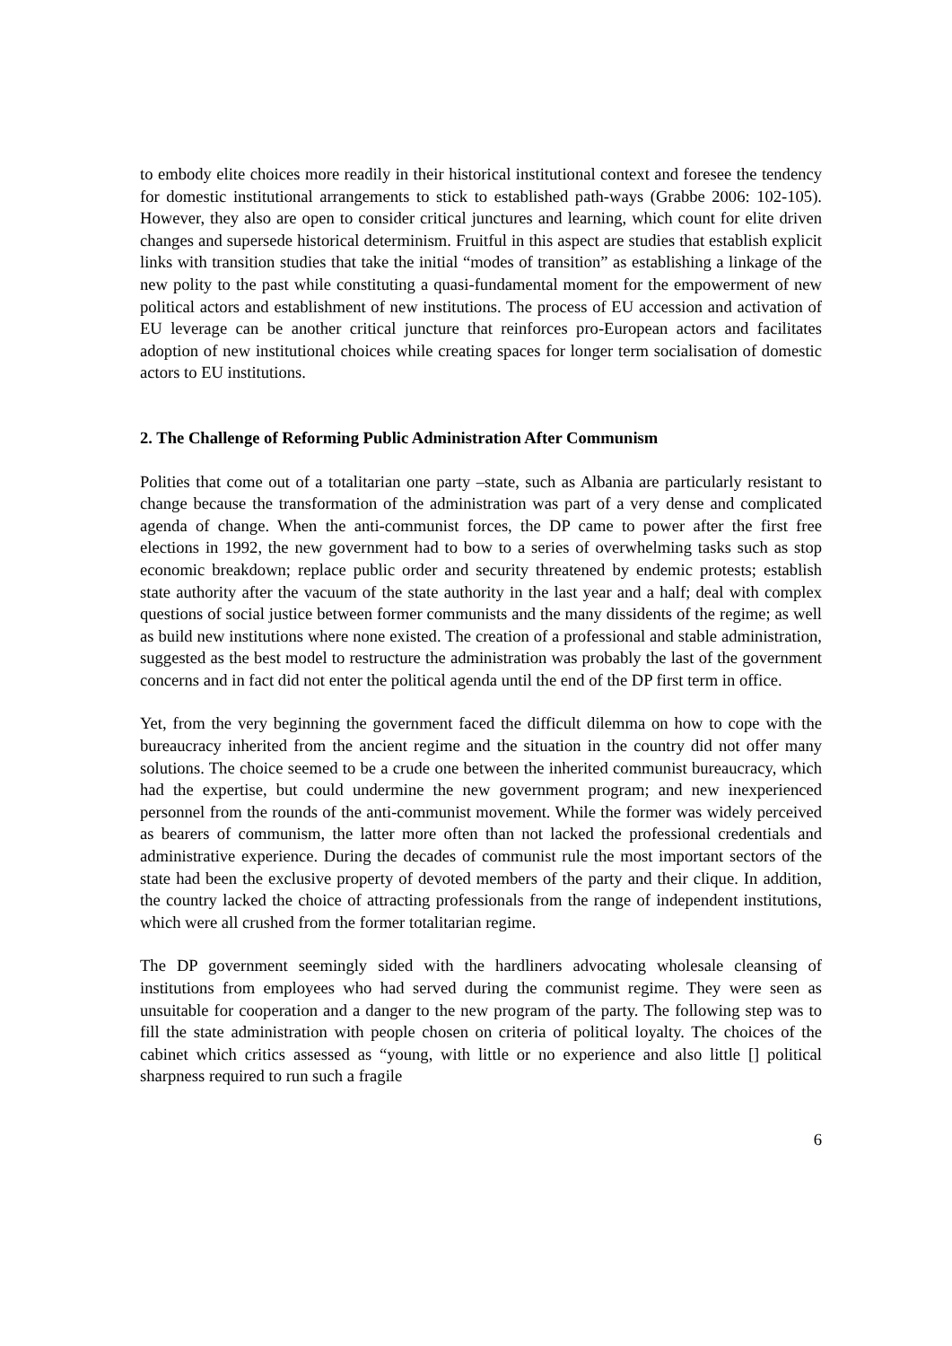to embody elite choices more readily in their historical institutional context and foresee the tendency for domestic institutional arrangements to stick to established path-ways (Grabbe 2006: 102-105). However, they also are open to consider critical junctures and learning, which count for elite driven changes and supersede historical determinism. Fruitful in this aspect are studies that establish explicit links with transition studies that take the initial “modes of transition” as establishing a linkage of the new polity to the past while constituting a quasi-fundamental moment for the empowerment of new political actors and establishment of new institutions. The process of EU accession and activation of EU leverage can be another critical juncture that reinforces pro-European actors and facilitates adoption of new institutional choices while creating spaces for longer term socialisation of domestic actors to EU institutions.
2. The Challenge of Reforming Public Administration After Communism
Polities that come out of a totalitarian one party –state, such as Albania are particularly resistant to change because the transformation of the administration was part of a very dense and complicated agenda of change. When the anti-communist forces, the DP came to power after the first free elections in 1992, the new government had to bow to a series of overwhelming tasks such as stop economic breakdown; replace public order and security threatened by endemic protests; establish state authority after the vacuum of the state authority in the last year and a half; deal with complex questions of social justice between former communists and the many dissidents of the regime; as well as build new institutions where none existed. The creation of a professional and stable administration, suggested as the best model to restructure the administration was probably the last of the government concerns and in fact did not enter the political agenda until the end of the DP first term in office.
Yet, from the very beginning the government faced the difficult dilemma on how to cope with the bureaucracy inherited from the ancient regime and the situation in the country did not offer many solutions. The choice seemed to be a crude one between the inherited communist bureaucracy, which had the expertise, but could undermine the new government program; and new inexperienced personnel from the rounds of the anti-communist movement. While the former was widely perceived as bearers of communism, the latter more often than not lacked the professional credentials and administrative experience. During the decades of communist rule the most important sectors of the state had been the exclusive property of devoted members of the party and their clique. In addition, the country lacked the choice of attracting professionals from the range of independent institutions, which were all crushed from the former totalitarian regime.
The DP government seemingly sided with the hardliners advocating wholesale cleansing of institutions from employees who had served during the communist regime. They were seen as unsuitable for cooperation and a danger to the new program of the party. The following step was to fill the state administration with people chosen on criteria of political loyalty. The choices of the cabinet which critics assessed as “young, with little or no experience and also little [] political sharpness required to run such a fragile
6